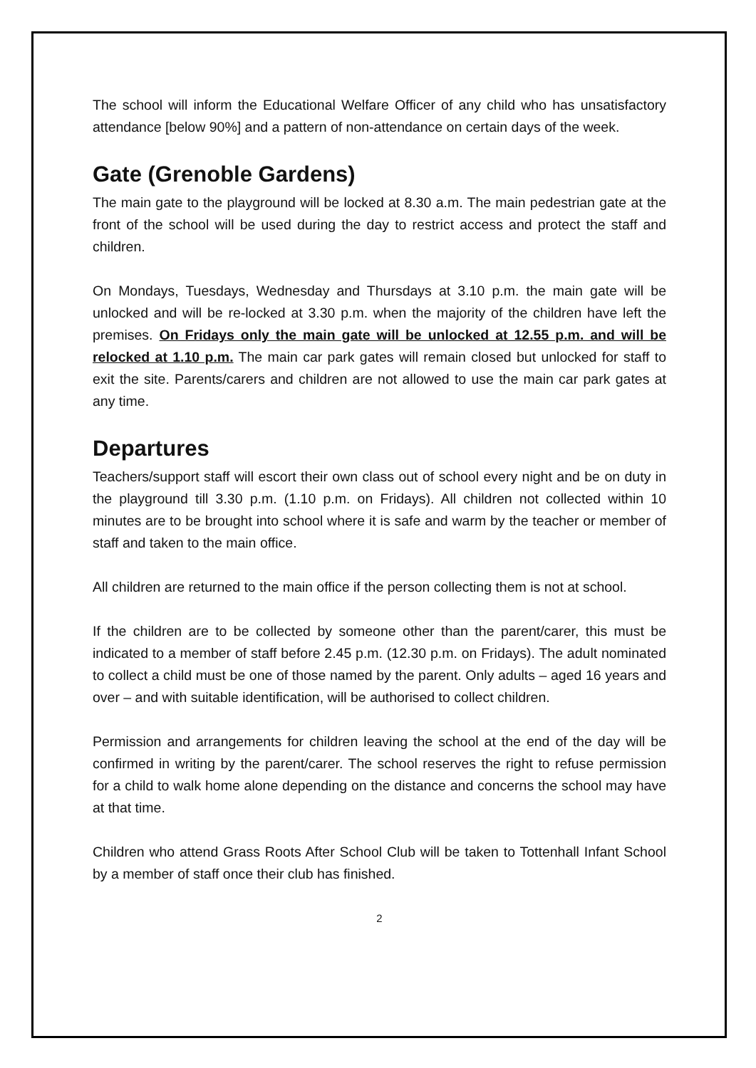The school will inform the Educational Welfare Officer of any child who has unsatisfactory attendance [below 90%] and a pattern of non-attendance on certain days of the week.
Gate (Grenoble Gardens)
The main gate to the playground will be locked at 8.30 a.m. The main pedestrian gate at the front of the school will be used during the day to restrict access and protect the staff and children.
On Mondays, Tuesdays, Wednesday and Thursdays at 3.10 p.m. the main gate will be unlocked and will be re-locked at 3.30 p.m. when the majority of the children have left the premises. On Fridays only the main gate will be unlocked at 12.55 p.m. and will be relocked at 1.10 p.m. The main car park gates will remain closed but unlocked for staff to exit the site. Parents/carers and children are not allowed to use the main car park gates at any time.
Departures
Teachers/support staff will escort their own class out of school every night and be on duty in the playground till 3.30 p.m. (1.10 p.m. on Fridays). All children not collected within 10 minutes are to be brought into school where it is safe and warm by the teacher or member of staff and taken to the main office.
All children are returned to the main office if the person collecting them is not at school.
If the children are to be collected by someone other than the parent/carer, this must be indicated to a member of staff before 2.45 p.m. (12.30 p.m. on Fridays). The adult nominated to collect a child must be one of those named by the parent. Only adults – aged 16 years and over – and with suitable identification, will be authorised to collect children.
Permission and arrangements for children leaving the school at the end of the day will be confirmed in writing by the parent/carer. The school reserves the right to refuse permission for a child to walk home alone depending on the distance and concerns the school may have at that time.
Children who attend Grass Roots After School Club will be taken to Tottenhall Infant School by a member of staff once their club has finished.
2